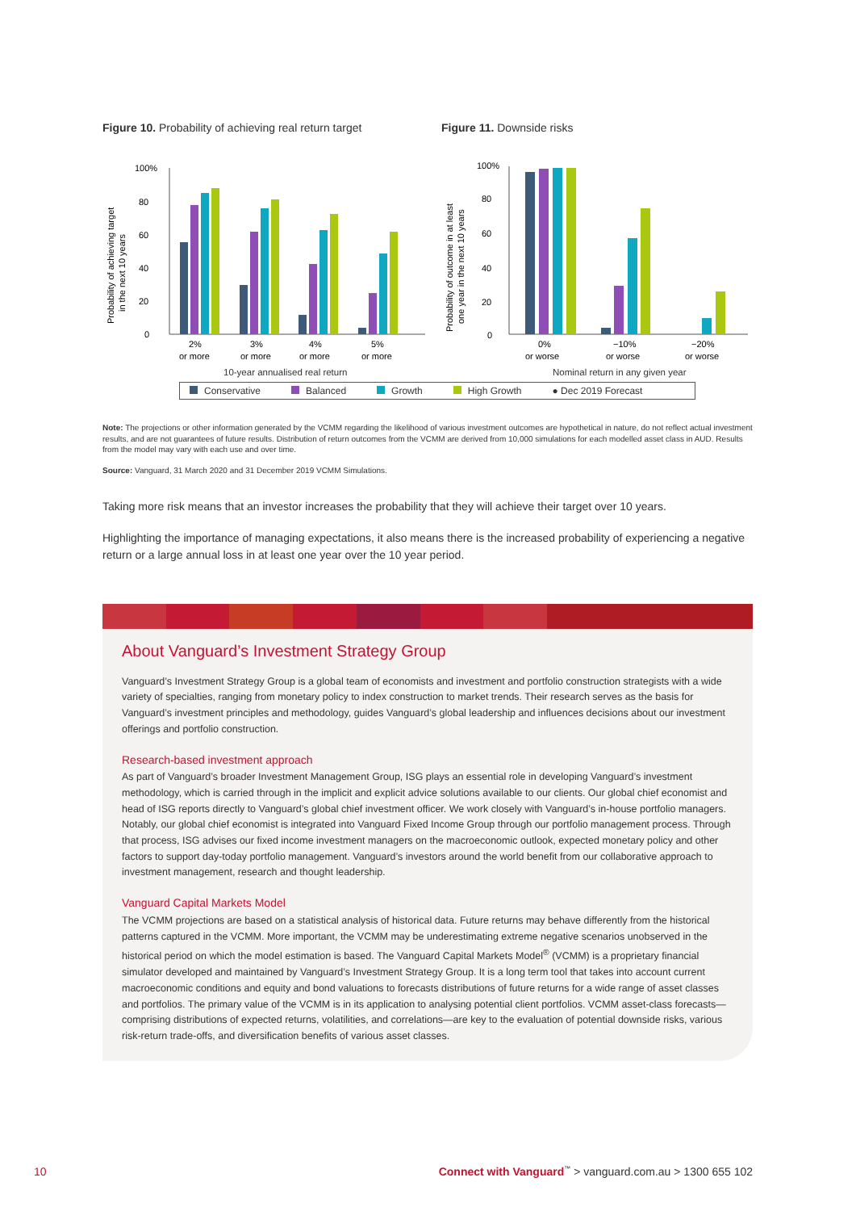Figure 10. Probability of achieving real return target
100%
80
60
40
20
0
Probability of achieving target
in the next 10 years
2%
or more
3%
or more
4%
or more
5%
or more
10-year annualised real return
Figure 11. Downside risks
100%
80
60
40
20
0
Probability of outcome in at least
one year in the next 10 years
0%
or worse
−10%
or worse
−20%
or worse
Nominal return in any given year
Conservative Balanced Growth High Growth ● Dec 2019 Forecast
Note: The projections or other information generated by the VCMM regarding the likelihood of various investment outcomes are hypothetical in nature, do not reflect actual investment results, and are not guarantees of future results. Distribution of return outcomes from the VCMM are derived from 10,000 simulations for each modelled asset class in AUD. Results from the model may vary with each use and over time.
Source: Vanguard, 31 March 2020 and 31 December 2019 VCMM Simulations.
Taking more risk means that an investor increases the probability that they will achieve their target over 10 years.
Highlighting the importance of managing expectations, it also means there is the increased probability of experiencing a negative return or a large annual loss in at least one year over the 10 year period.
About Vanguard’s Investment Strategy Group
Vanguard’s Investment Strategy Group is a global team of economists and investment and portfolio construction strategists with a wide variety of specialties, ranging from monetary policy to index construction to market trends. Their research serves as the basis for Vanguard’s investment principles and methodology, guides Vanguard’s global leadership and influences decisions about our investment offerings and portfolio construction.
Research-based investment approach
As part of Vanguard’s broader Investment Management Group, ISG plays an essential role in developing Vanguard’s investment methodology, which is carried through in the implicit and explicit advice solutions available to our clients. Our global chief economist and head of ISG reports directly to Vanguard’s global chief investment officer. We work closely with Vanguard’s in-house portfolio managers. Notably, our global chief economist is integrated into Vanguard Fixed Income Group through our portfolio management process. Through that process, ISG advises our fixed income investment managers on the macroeconomic outlook, expected monetary policy and other factors to support day-today portfolio management. Vanguard’s investors around the world benefit from our collaborative approach to investment management, research and thought leadership.
Vanguard Capital Markets Model
The VCMM projections are based on a statistical analysis of historical data. Future returns may behave differently from the historical patterns captured in the VCMM. More important, the VCMM may be underestimating extreme negative scenarios unobserved in the historical period on which the model estimation is based. The Vanguard Capital Markets Model<sup>®</sup> (VCMM) is a proprietary financial simulator developed and maintained by Vanguard’s Investment Strategy Group. It is a long term tool that takes into account current macroeconomic conditions and equity and bond valuations to forecasts distributions of future returns for a wide range of asset classes and portfolios. The primary value of the VCMM is in its application to analysing potential client portfolios. VCMM asset-class forecasts—comprising distributions of expected returns, volatilities, and correlations—are key to the evaluation of potential downside risks, various risk-return trade-offs, and diversification benefits of various asset classes.
10 Connect with Vanguard<sup>™</sup> > vanguard.com.au > 1300 655 102